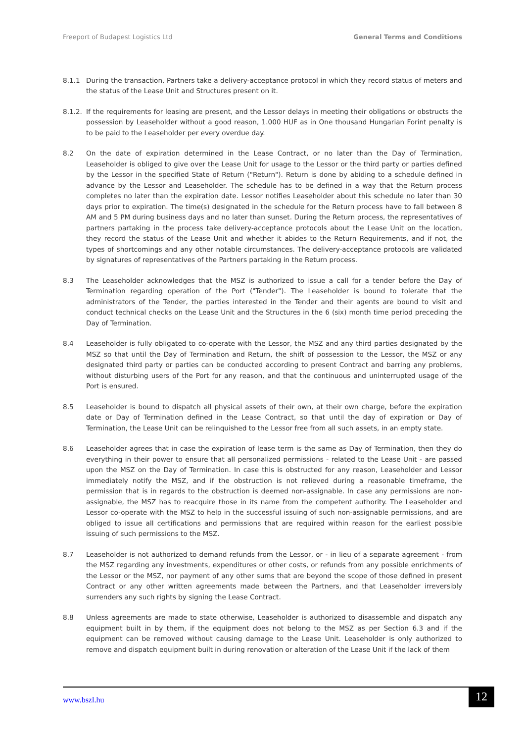Freeport of Budapest Logistics Ltd General Terms and Conditions
8.1.1 During the transaction, Partners take a delivery-acceptance protocol in which they record status of meters and the status of the Lease Unit and Structures present on it.
8.1.2.
If the requirements for leasing are present, and the Lessor delays in meeting their obligations or obstructs the possession by Leaseholder without a good reason, 1.000 HUF as in One thousand Hungarian Forint penalty is to be paid to the Leaseholder per every overdue day.
8.2 On the date of expiration determined in the Lease Contract, or no later than the Day of Termination, Leaseholder is obliged to give over the Lease Unit for usage to the Lessor or the third party or parties defined by the Lessor in the specified State of Return ("Return"). Return is done by abiding to a schedule defined in advance by the Lessor and Leaseholder. The schedule has to be defined in a way that the Return process completes no later than the expiration date. Lessor notifies Leaseholder about this schedule no later than 30 days prior to expiration. The time(s) designated in the schedule for the Return process have to fall between 8 AM and 5 PM during business days and no later than sunset. During the Return process, the representatives of partners partaking in the process take delivery-acceptance protocols about the Lease Unit on the location, they record the status of the Lease Unit and whether it abides to the Return Requirements, and if not, the types of shortcomings and any other notable circumstances. The delivery-acceptance protocols are validated by signatures of representatives of the Partners partaking in the Return process.
8.3 The Leaseholder acknowledges that the MSZ is authorized to issue a call for a tender before the Day of Termination regarding operation of the Port ("Tender"). The Leaseholder is bound to tolerate that the administrators of the Tender, the parties interested in the Tender and their agents are bound to visit and conduct technical checks on the Lease Unit and the Structures in the 6 (six) month time period preceding the Day of Termination.
8.4 Leaseholder is fully obligated to co-operate with the Lessor, the MSZ and any third parties designated by the MSZ so that until the Day of Termination and Return, the shift of possession to the Lessor, the MSZ or any designated third party or parties can be conducted according to present Contract and barring any problems, without disturbing users of the Port for any reason, and that the continuous and uninterrupted usage of the Port is ensured.
8.5 Leaseholder is bound to dispatch all physical assets of their own, at their own charge, before the expiration date or Day of Termination defined in the Lease Contract, so that until the day of expiration or Day of Termination, the Lease Unit can be relinquished to the Lessor free from all such assets, in an empty state.
8.6 Leaseholder agrees that in case the expiration of lease term is the same as Day of Termination, then they do everything in their power to ensure that all personalized permissions - related to the Lease Unit - are passed upon the MSZ on the Day of Termination. In case this is obstructed for any reason, Leaseholder and Lessor immediately notify the MSZ, and if the obstruction is not relieved during a reasonable timeframe, the permission that is in regards to the obstruction is deemed non-assignable. In case any permissions are non-assignable, the MSZ has to reacquire those in its name from the competent authority. The Leaseholder and Lessor co-operate with the MSZ to help in the successful issuing of such non-assignable permissions, and are obliged to issue all certifications and permissions that are required within reason for the earliest possible issuing of such permissions to the MSZ.
8.7 Leaseholder is not authorized to demand refunds from the Lessor, or - in lieu of a separate agreement - from the MSZ regarding any investments, expenditures or other costs, or refunds from any possible enrichments of the Lessor or the MSZ, nor payment of any other sums that are beyond the scope of those defined in present Contract or any other written agreements made between the Partners, and that Leaseholder irreversibly surrenders any such rights by signing the Lease Contract.
8.8 Unless agreements are made to state otherwise, Leaseholder is authorized to disassemble and dispatch any equipment built in by them, if the equipment does not belong to the MSZ as per Section 6.3 and if the equipment can be removed without causing damage to the Lease Unit. Leaseholder is only authorized to remove and dispatch equipment built in during renovation or alteration of the Lease Unit if the lack of them
www.bszl.hu 12